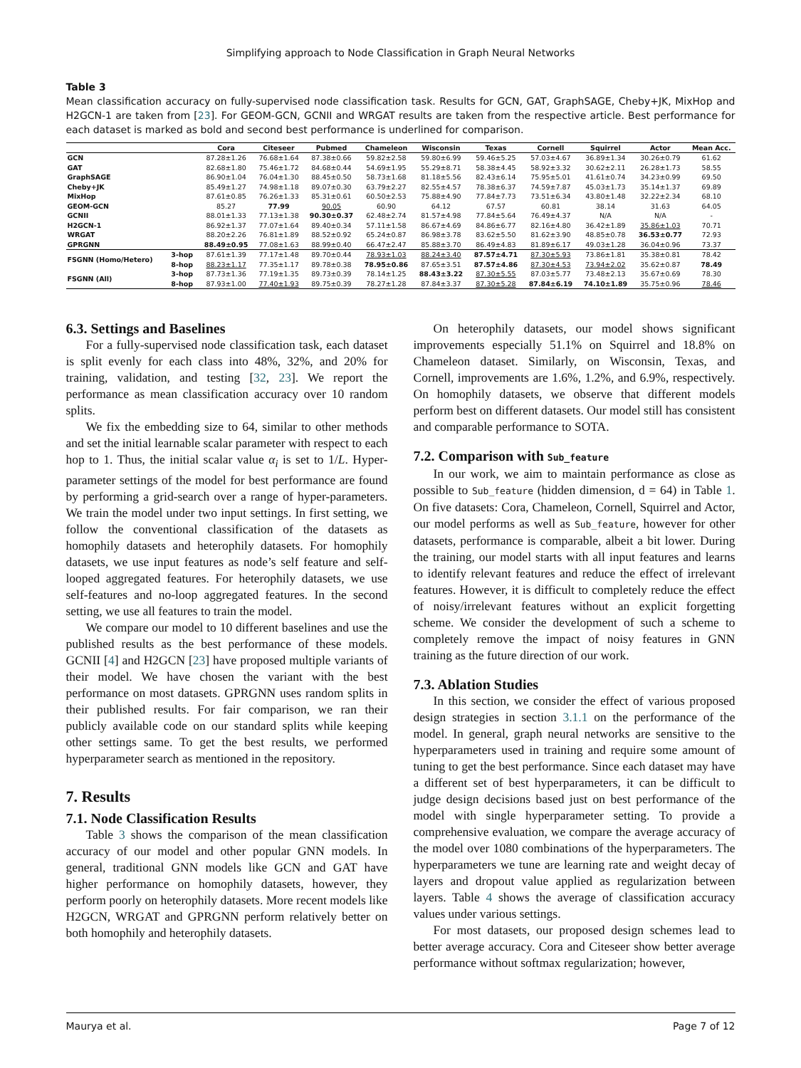Simplifying approach to Node Classification in Graph Neural Networks
Table 3
Mean classification accuracy on fully-supervised node classification task. Results for GCN, GAT, GraphSAGE, Cheby+JK, MixHop and H2GCN-1 are taken from [23]. For GEOM-GCN, GCNII and WRGAT results are taken from the respective article. Best performance for each dataset is marked as bold and second best performance is underlined for comparison.
| | | Cora | Citeseer | Pubmed | Chameleon | Wisconsin | Texas | Cornell | Squirrel | Actor | Mean Acc. |
| --- | --- | --- | --- | --- | --- | --- | --- | --- | --- | --- | --- |
| GCN | | 87.28±1.26 | 76.68±1.64 | 87.38±0.66 | 59.82±2.58 | 59.80±6.99 | 59.46±5.25 | 57.03±4.67 | 36.89±1.34 | 30.26±0.79 | 61.62 |
| GAT | | 82.68±1.80 | 75.46±1.72 | 84.68±0.44 | 54.69±1.95 | 55.29±8.71 | 58.38±4.45 | 58.92±3.32 | 30.62±2.11 | 26.28±1.73 | 58.55 |
| GraphSAGE | | 86.90±1.04 | 76.04±1.30 | 88.45±0.50 | 58.73±1.68 | 81.18±5.56 | 82.43±6.14 | 75.95±5.01 | 41.61±0.74 | 34.23±0.99 | 69.50 |
| Cheby+JK | | 85.49±1.27 | 74.98±1.18 | 89.07±0.30 | 63.79±2.27 | 82.55±4.57 | 78.38±6.37 | 74.59±7.87 | 45.03±1.73 | 35.14±1.37 | 69.89 |
| MixHop | | 87.61±0.85 | 76.26±1.33 | 85.31±0.61 | 60.50±2.53 | 75.88±4.90 | 77.84±7.73 | 73.51±6.34 | 43.80±1.48 | 32.22±2.34 | 68.10 |
| GEOM-GCN | | 85.27 | 77.99 | 90.05 | 60.90 | 64.12 | 67.57 | 60.81 | 38.14 | 31.63 | 64.05 |
| GCNII | | 88.01±1.33 | 77.13±1.38 | 90.30±0.37 | 62.48±2.74 | 81.57±4.98 | 77.84±5.64 | 76.49±4.37 | N/A | N/A | - |
| H2GCN-1 | | 86.92±1.37 | 77.07±1.64 | 89.40±0.34 | 57.11±1.58 | 86.67±4.69 | 84.86±6.77 | 82.16±4.80 | 36.42±1.89 | 35.86±1.03 | 70.71 |
| WRGAT | | 88.20±2.26 | 76.81±1.89 | 88.52±0.92 | 65.24±0.87 | 86.98±3.78 | 83.62±5.50 | 81.62±3.90 | 48.85±0.78 | 36.53±0.77 | 72.93 |
| GPRGNN | | 88.49±0.95 | 77.08±1.63 | 88.99±0.40 | 66.47±2.47 | 85.88±3.70 | 86.49±4.83 | 81.89±6.17 | 49.03±1.28 | 36.04±0.96 | 73.37 |
| FSGNN (Homo/Hetero) | 3-hop | 87.61±1.39 | 77.17±1.48 | 89.70±0.44 | 78.93±1.03 | 88.24±3.40 | 87.57±4.71 | 87.30±5.93 | 73.86±1.81 | 35.38±0.81 | 78.42 |
| | 8-hop | 88.23±1.17 | 77.35±1.17 | 89.78±0.38 | 78.95±0.86 | 87.65±3.51 | 87.57±4.86 | 87.30±4.53 | 73.94±2.02 | 35.62±0.87 | 78.49 |
| FSGNN (All) | 3-hop | 87.73±1.36 | 77.19±1.35 | 89.73±0.39 | 78.14±1.25 | 88.43±3.22 | 87.30±5.55 | 87.03±5.77 | 73.48±2.13 | 35.67±0.69 | 78.30 |
| | 8-hop | 87.93±1.00 | 77.40±1.93 | 89.75±0.39 | 78.27±1.28 | 87.84±3.37 | 87.30±5.28 | 87.84±6.19 | 74.10±1.89 | 35.75±0.96 | 78.46 |
6.3. Settings and Baselines
For a fully-supervised node classification task, each dataset is split evenly for each class into 48%, 32%, and 20% for training, validation, and testing [32, 23]. We report the performance as mean classification accuracy over 10 random splits.
We fix the embedding size to 64, similar to other methods and set the initial learnable scalar parameter with respect to each hop to 1. Thus, the initial scalar value α<sub>i</sub> is set to 1/L. Hyper-parameter settings of the model for best performance are found by performing a grid-search over a range of hyper-parameters. We train the model under two input settings. In first setting, we follow the conventional classification of the datasets as homophily datasets and heterophily datasets. For homophily datasets, we use input features as node’s self feature and self-looped aggregated features. For heterophily datasets, we use self-features and no-loop aggregated features. In the second setting, we use all features to train the model.
We compare our model to 10 different baselines and use the published results as the best performance of these models. GCNII [4] and H2GCN [23] have proposed multiple variants of their model. We have chosen the variant with the best performance on most datasets. GPRGNN uses random splits in their published results. For fair comparison, we ran their publicly available code on our standard splits while keeping other settings same. To get the best results, we performed hyperparameter search as mentioned in the repository.
7. Results
7.1. Node Classification Results
Table 3 shows the comparison of the mean classification accuracy of our model and other popular GNN models. In general, traditional GNN models like GCN and GAT have higher performance on homophily datasets, however, they perform poorly on heterophily datasets. More recent models like H2GCN, WRGAT and GPRGNN perform relatively better on both homophily and heterophily datasets.
On heterophily datasets, our model shows significant improvements especially 51.1% on Squirrel and 18.8% on Chameleon dataset. Similarly, on Wisconsin, Texas, and Cornell, improvements are 1.6%, 1.2%, and 6.9%, respectively. On homophily datasets, we observe that different models perform best on different datasets. Our model still has consistent and comparable performance to SOTA.
7.2. Comparison with Sub_feature
In our work, we aim to maintain performance as close as possible to Sub_feature (hidden dimension, d = 64) in Table 1. On five datasets: Cora, Chameleon, Cornell, Squirrel and Actor, our model performs as well as Sub_feature, however for other datasets, performance is comparable, albeit a bit lower. During the training, our model starts with all input features and learns to identify relevant features and reduce the effect of irrelevant features. However, it is difficult to completely reduce the effect of noisy/irrelevant features without an explicit forgetting scheme. We consider the development of such a scheme to completely remove the impact of noisy features in GNN training as the future direction of our work.
7.3. Ablation Studies
In this section, we consider the effect of various proposed design strategies in section 3.1.1 on the performance of the model. In general, graph neural networks are sensitive to the hyperparameters used in training and require some amount of tuning to get the best performance. Since each dataset may have a different set of best hyperparameters, it can be difficult to judge design decisions based just on best performance of the model with single hyperparameter setting. To provide a comprehensive evaluation, we compare the average accuracy of the model over 1080 combinations of the hyperparameters. The hyperparameters we tune are learning rate and weight decay of layers and dropout value applied as regularization between layers. Table 4 shows the average of classification accuracy values under various settings.
For most datasets, our proposed design schemes lead to better average accuracy. Cora and Citeseer show better average performance without softmax regularization; however,
Maurya et al. Page 7 of 12